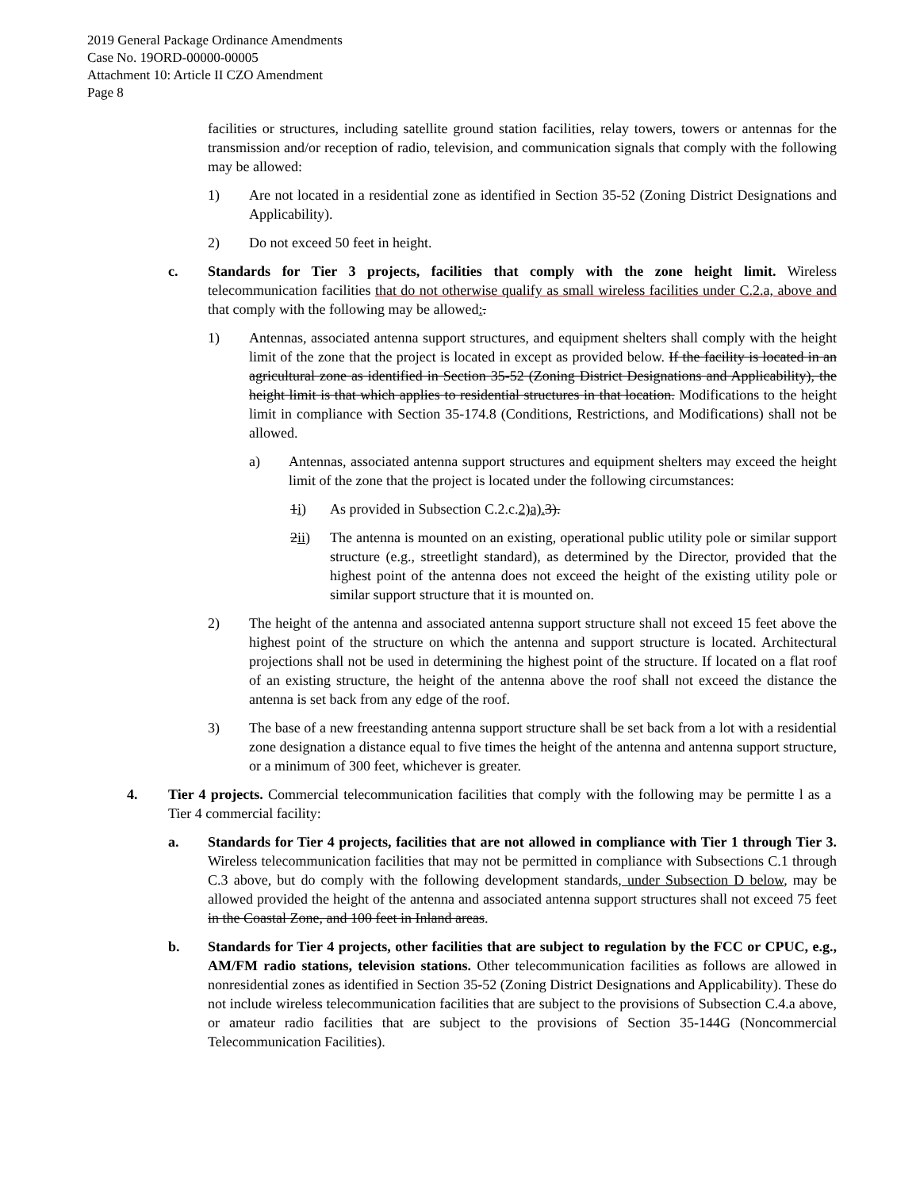2019 General Package Ordinance Amendments
Case No. 19ORD-00000-00005
Attachment 10: Article II CZO Amendment
Page 8
facilities or structures, including satellite ground station facilities, relay towers, towers or antennas for the transmission and/or reception of radio, television, and communication signals that comply with the following may be allowed:
1) Are not located in a residential zone as identified in Section 35-52 (Zoning District Designations and Applicability).
2) Do not exceed 50 feet in height.
c. Standards for Tier 3 projects, facilities that comply with the zone height limit. Wireless telecommunication facilities that do not otherwise qualify as small wireless facilities under C.2.a, above and that comply with the following may be allowed:.
1) Antennas, associated antenna support structures, and equipment shelters shall comply with the height limit of the zone that the project is located in except as provided below. If the facility is located in an agricultural zone as identified in Section 35-52 (Zoning District Designations and Applicability), the height limit is that which applies to residential structures in that location. Modifications to the height limit in compliance with Section 35-174.8 (Conditions, Restrictions, and Modifications) shall not be allowed.
a) Antennas, associated antenna support structures and equipment shelters may exceed the height limit of the zone that the project is located under the following circumstances:
1i) As provided in Subsection C.2.c.2)a). 3).
2ii) The antenna is mounted on an existing, operational public utility pole or similar support structure (e.g., streetlight standard), as determined by the Director, provided that the highest point of the antenna does not exceed the height of the existing utility pole or similar support structure that it is mounted on.
2) The height of the antenna and associated antenna support structure shall not exceed 15 feet above the highest point of the structure on which the antenna and support structure is located. Architectural projections shall not be used in determining the highest point of the structure. If located on a flat roof of an existing structure, the height of the antenna above the roof shall not exceed the distance the antenna is set back from any edge of the roof.
3) The base of a new freestanding antenna support structure shall be set back from a lot with a residential zone designation a distance equal to five times the height of the antenna and antenna support structure, or a minimum of 300 feet, whichever is greater.
4. Tier 4 projects. Commercial telecommunication facilities that comply with the following may be permitte l as a Tier 4 commercial facility:
a. Standards for Tier 4 projects, facilities that are not allowed in compliance with Tier 1 through Tier 3. Wireless telecommunication facilities that may not be permitted in compliance with Subsections C.1 through C.3 above, but do comply with the following development standards, under Subsection D below, may be allowed provided the height of the antenna and associated antenna support structures shall not exceed 75 feet in the Coastal Zone, and 100 feet in Inland areas.
b. Standards for Tier 4 projects, other facilities that are subject to regulation by the FCC or CPUC, e.g., AM/FM radio stations, television stations. Other telecommunication facilities as follows are allowed in nonresidential zones as identified in Section 35-52 (Zoning District Designations and Applicability). These do not include wireless telecommunication facilities that are subject to the provisions of Subsection C.4.a above, or amateur radio facilities that are subject to the provisions of Section 35-144G (Noncommercial Telecommunication Facilities).